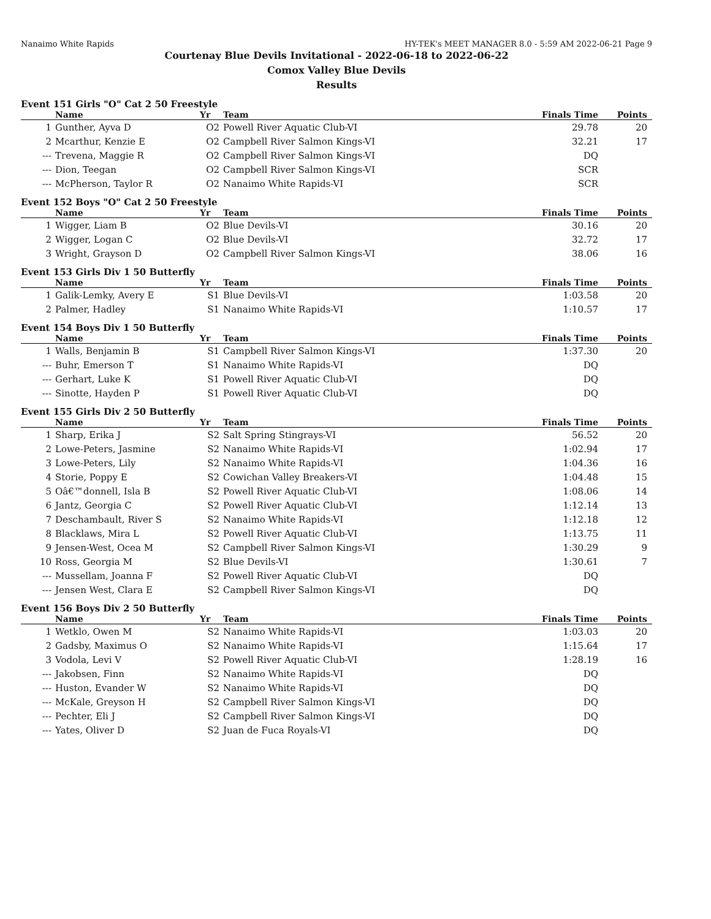Nanaimo White Rapids HY-TEK's MEET MANAGER 8.0 - 5:59 AM 2022-06-21 Page 9
Courtenay Blue Devils Invitational - 2022-06-18 to 2022-06-22
Comox Valley Blue Devils
Results
Event 151 Girls "O" Cat 2 50 Freestyle
| | Name | Yr | Team | Finals Time | Points |
| --- | --- | --- | --- | --- | --- |
| 1 | Gunther, Ayva D | O2 | Powell River Aquatic Club-VI | 29.78 | 20 |
| 2 | Mcarthur, Kenzie E | O2 | Campbell River Salmon Kings-VI | 32.21 | 17 |
| --- | Trevena, Maggie R | O2 | Campbell River Salmon Kings-VI | DQ | |
| --- | Dion, Teegan | O2 | Campbell River Salmon Kings-VI | SCR | |
| --- | McPherson, Taylor R | O2 | Nanaimo White Rapids-VI | SCR | |
Event 152 Boys "O" Cat 2 50 Freestyle
| | Name | Yr | Team | Finals Time | Points |
| --- | --- | --- | --- | --- | --- |
| 1 | Wigger, Liam B | O2 | Blue Devils-VI | 30.16 | 20 |
| 2 | Wigger, Logan C | O2 | Blue Devils-VI | 32.72 | 17 |
| 3 | Wright, Grayson D | O2 | Campbell River Salmon Kings-VI | 38.06 | 16 |
Event 153 Girls Div 1 50 Butterfly
| | Name | Yr | Team | Finals Time | Points |
| --- | --- | --- | --- | --- | --- |
| 1 | Galik-Lemky, Avery E | S1 | Blue Devils-VI | 1:03.58 | 20 |
| 2 | Palmer, Hadley | S1 | Nanaimo White Rapids-VI | 1:10.57 | 17 |
Event 154 Boys Div 1 50 Butterfly
| | Name | Yr | Team | Finals Time | Points |
| --- | --- | --- | --- | --- | --- |
| 1 | Walls, Benjamin B | S1 | Campbell River Salmon Kings-VI | 1:37.30 | 20 |
| --- | Buhr, Emerson T | S1 | Nanaimo White Rapids-VI | DQ | |
| --- | Gerhart, Luke K | S1 | Powell River Aquatic Club-VI | DQ | |
| --- | Sinotte, Hayden P | S1 | Powell River Aquatic Club-VI | DQ | |
Event 155 Girls Div 2 50 Butterfly
| | Name | Yr | Team | Finals Time | Points |
| --- | --- | --- | --- | --- | --- |
| 1 | Sharp, Erika J | S2 | Salt Spring Stingrays-VI | 56.52 | 20 |
| 2 | Lowe-Peters, Jasmine | S2 | Nanaimo White Rapids-VI | 1:02.94 | 17 |
| 3 | Lowe-Peters, Lily | S2 | Nanaimo White Rapids-VI | 1:04.36 | 16 |
| 4 | Storie, Poppy E | S2 | Cowichan Valley Breakers-VI | 1:04.48 | 15 |
| 5 | Oâ€™donnell, Isla B | S2 | Powell River Aquatic Club-VI | 1:08.06 | 14 |
| 6 | Jantz, Georgia C | S2 | Powell River Aquatic Club-VI | 1:12.14 | 13 |
| 7 | Deschambault, River S | S2 | Nanaimo White Rapids-VI | 1:12.18 | 12 |
| 8 | Blacklaws, Mira L | S2 | Powell River Aquatic Club-VI | 1:13.75 | 11 |
| 9 | Jensen-West, Ocea M | S2 | Campbell River Salmon Kings-VI | 1:30.29 | 9 |
| 10 | Ross, Georgia M | S2 | Blue Devils-VI | 1:30.61 | 7 |
| --- | Mussellam, Joanna F | S2 | Powell River Aquatic Club-VI | DQ | |
| --- | Jensen West, Clara E | S2 | Campbell River Salmon Kings-VI | DQ | |
Event 156 Boys Div 2 50 Butterfly
| | Name | Yr | Team | Finals Time | Points |
| --- | --- | --- | --- | --- | --- |
| 1 | Wetklo, Owen M | S2 | Nanaimo White Rapids-VI | 1:03.03 | 20 |
| 2 | Gadsby, Maximus O | S2 | Nanaimo White Rapids-VI | 1:15.64 | 17 |
| 3 | Vodola, Levi V | S2 | Powell River Aquatic Club-VI | 1:28.19 | 16 |
| --- | Jakobsen, Finn | S2 | Nanaimo White Rapids-VI | DQ | |
| --- | Huston, Evander W | S2 | Nanaimo White Rapids-VI | DQ | |
| --- | McKale, Greyson H | S2 | Campbell River Salmon Kings-VI | DQ | |
| --- | Pechter, Eli J | S2 | Campbell River Salmon Kings-VI | DQ | |
| --- | Yates, Oliver D | S2 | Juan de Fuca Royals-VI | DQ | |